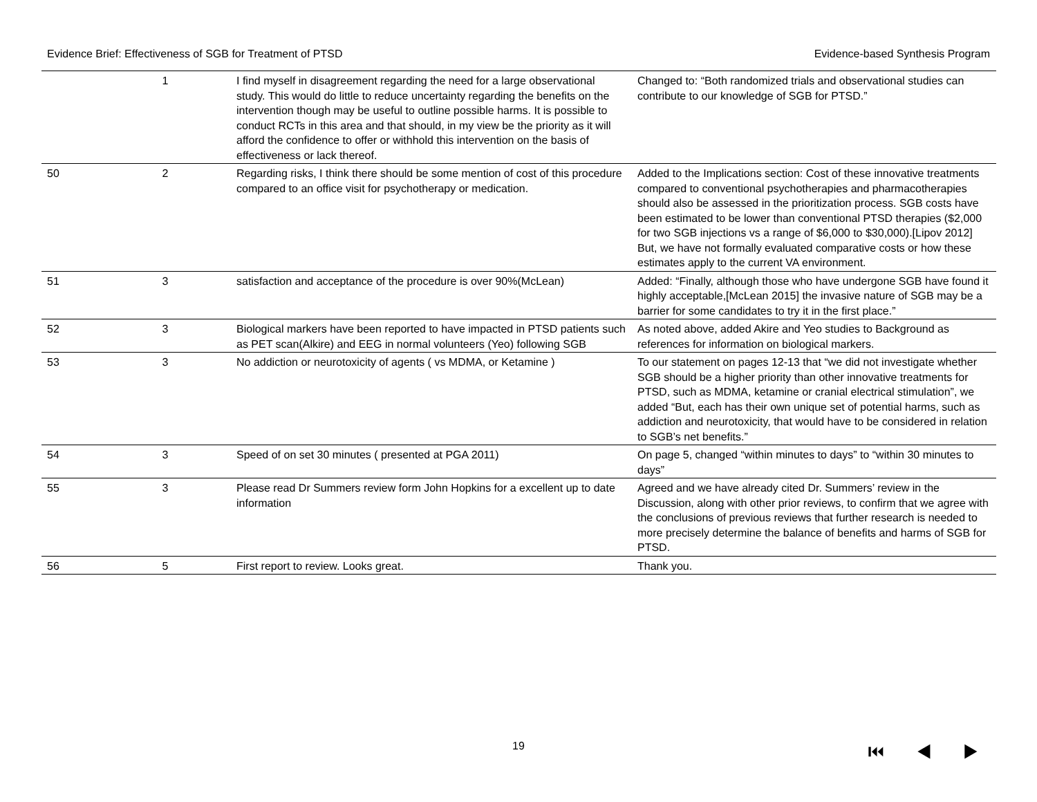Evidence Brief: Effectiveness of SGB for Treatment of PTSD Evidence-based Synthesis Program
| | 1 | I find myself in disagreement regarding the need for a large observational study. This would do little to reduce uncertainty regarding the benefits on the intervention though may be useful to outline possible harms. It is possible to conduct RCTs in this area and that should, in my view be the priority as it will afford the confidence to offer or withhold this intervention on the basis of effectiveness or lack thereof. | Changed to: “Both randomized trials and observational studies can contribute to our knowledge of SGB for PTSD.” |
| 50 | 2 | Regarding risks, I think there should be some mention of cost of this procedure compared to an office visit for psychotherapy or medication. | Added to the Implications section: Cost of these innovative treatments compared to conventional psychotherapies and pharmacotherapies should also be assessed in the prioritization process. SGB costs have been estimated to be lower than conventional PTSD therapies ($2,000 for two SGB injections vs a range of $6,000 to $30,000).[Lipov 2012] But, we have not formally evaluated comparative costs or how these estimates apply to the current VA environment. |
| 51 | 3 | satisfaction and acceptance of the procedure is over 90%(McLean) | Added: “Finally, although those who have undergone SGB have found it highly acceptable,[McLean 2015] the invasive nature of SGB may be a barrier for some candidates to try it in the first place.” |
| 52 | 3 | Biological markers have been reported to have impacted in PTSD patients such as PET scan(Alkire) and EEG in normal volunteers (Yeo) following SGB | As noted above, added Akire and Yeo studies to Background as references for information on biological markers. |
| 53 | 3 | No addiction or neurotoxicity of agents ( vs MDMA, or Ketamine ) | To our statement on pages 12-13 that “we did not investigate whether SGB should be a higher priority than other innovative treatments for PTSD, such as MDMA, ketamine or cranial electrical stimulation”, we added “But, each has their own unique set of potential harms, such as addiction and neurotoxicity, that would have to be considered in relation to SGB’s net benefits.” |
| 54 | 3 | Speed of on set 30 minutes ( presented at PGA 2011) | On page 5, changed “within minutes to days” to “within 30 minutes to days” |
| 55 | 3 | Please read Dr Summers review form John Hopkins for a excellent up to date information | Agreed and we have already cited Dr. Summers’ review in the Discussion, along with other prior reviews, to confirm that we agree with the conclusions of previous reviews that further research is needed to more precisely determine the balance of benefits and harms of SGB for PTSD. |
| 56 | 5 | First report to review. Looks great. | Thank you. |
19 ⏮ ◀ ▶